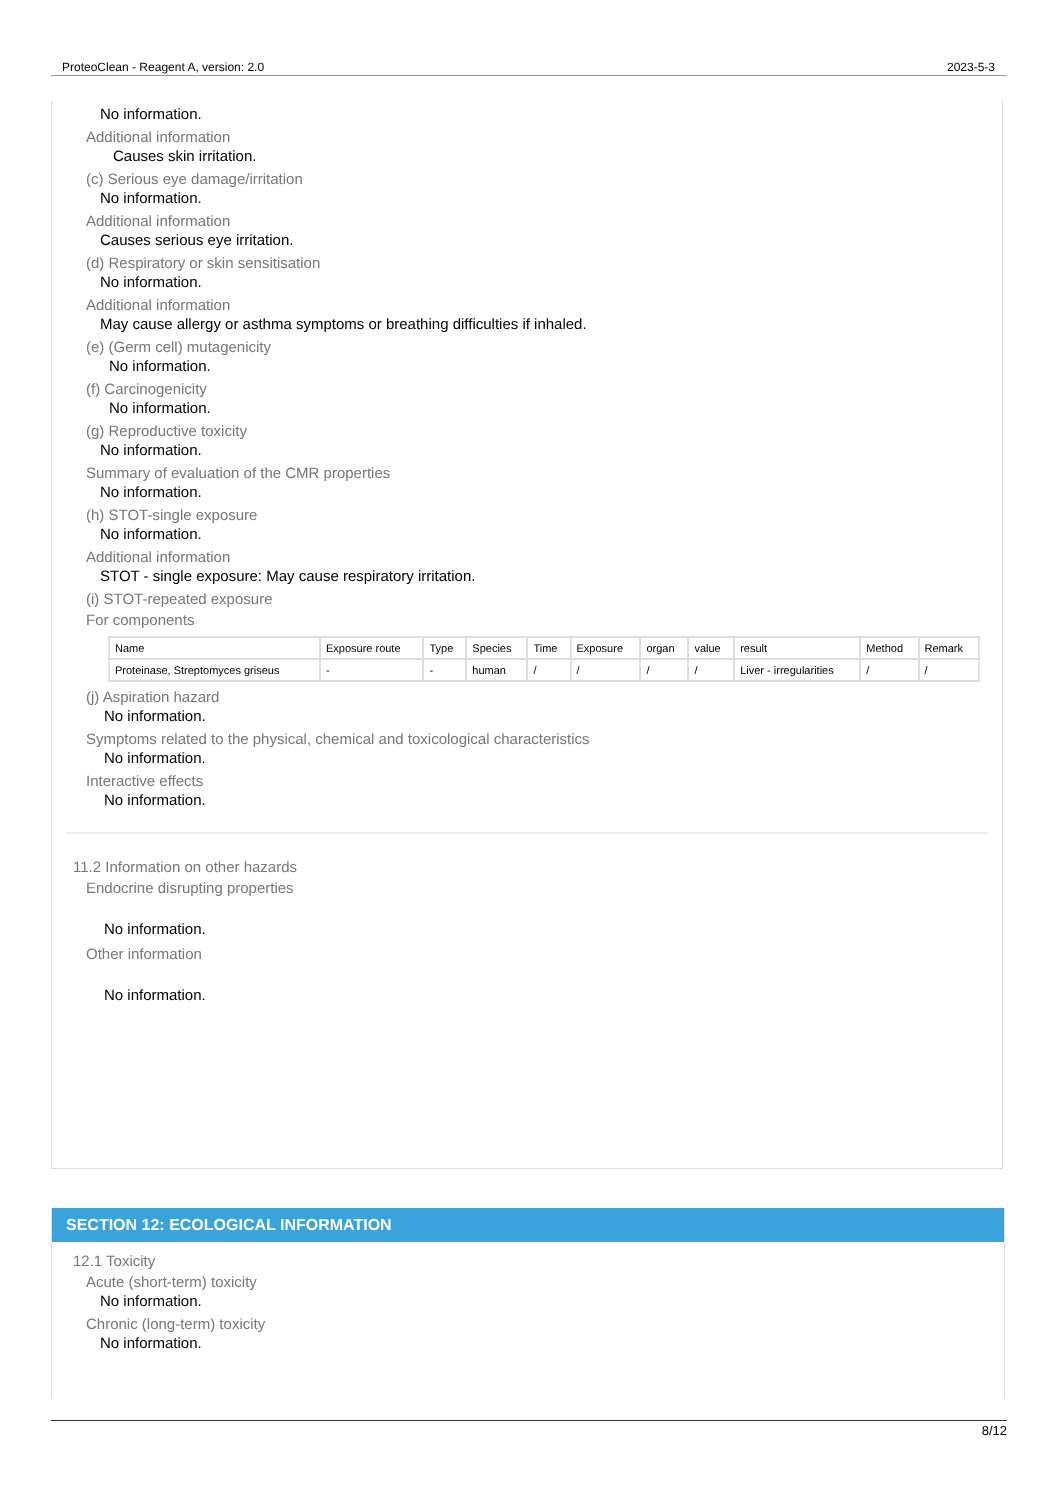ProteoClean - Reagent A, version: 2.0 2023-5-3
No information.
Additional information
Causes skin irritation.
(c) Serious eye damage/irritation
No information.
Additional information
Causes serious eye irritation.
(d) Respiratory or skin sensitisation
No information.
Additional information
May cause allergy or asthma symptoms or breathing difficulties if inhaled.
(e) (Germ cell) mutagenicity
No information.
(f) Carcinogenicity
No information.
(g) Reproductive toxicity
No information.
Summary of evaluation of the CMR properties
No information.
(h) STOT-single exposure
No information.
Additional information
STOT - single exposure: May cause respiratory irritation.
(i) STOT-repeated exposure
For components
| Name | Exposure route | Type | Species | Time | Exposure | organ | value | result | Method | Remark |
| --- | --- | --- | --- | --- | --- | --- | --- | --- | --- | --- |
| Proteinase, Streptomyces griseus | - | - | human | / | / | / | / | Liver - irregularities | / | / |
(j) Aspiration hazard
No information.
Symptoms related to the physical, chemical and toxicological characteristics
No information.
Interactive effects
No information.
11.2 Information on other hazards
Endocrine disrupting properties
No information.
Other information
No information.
SECTION 12: ECOLOGICAL INFORMATION
12.1 Toxicity
Acute (short-term) toxicity
No information.
Chronic (long-term) toxicity
No information.
8/12